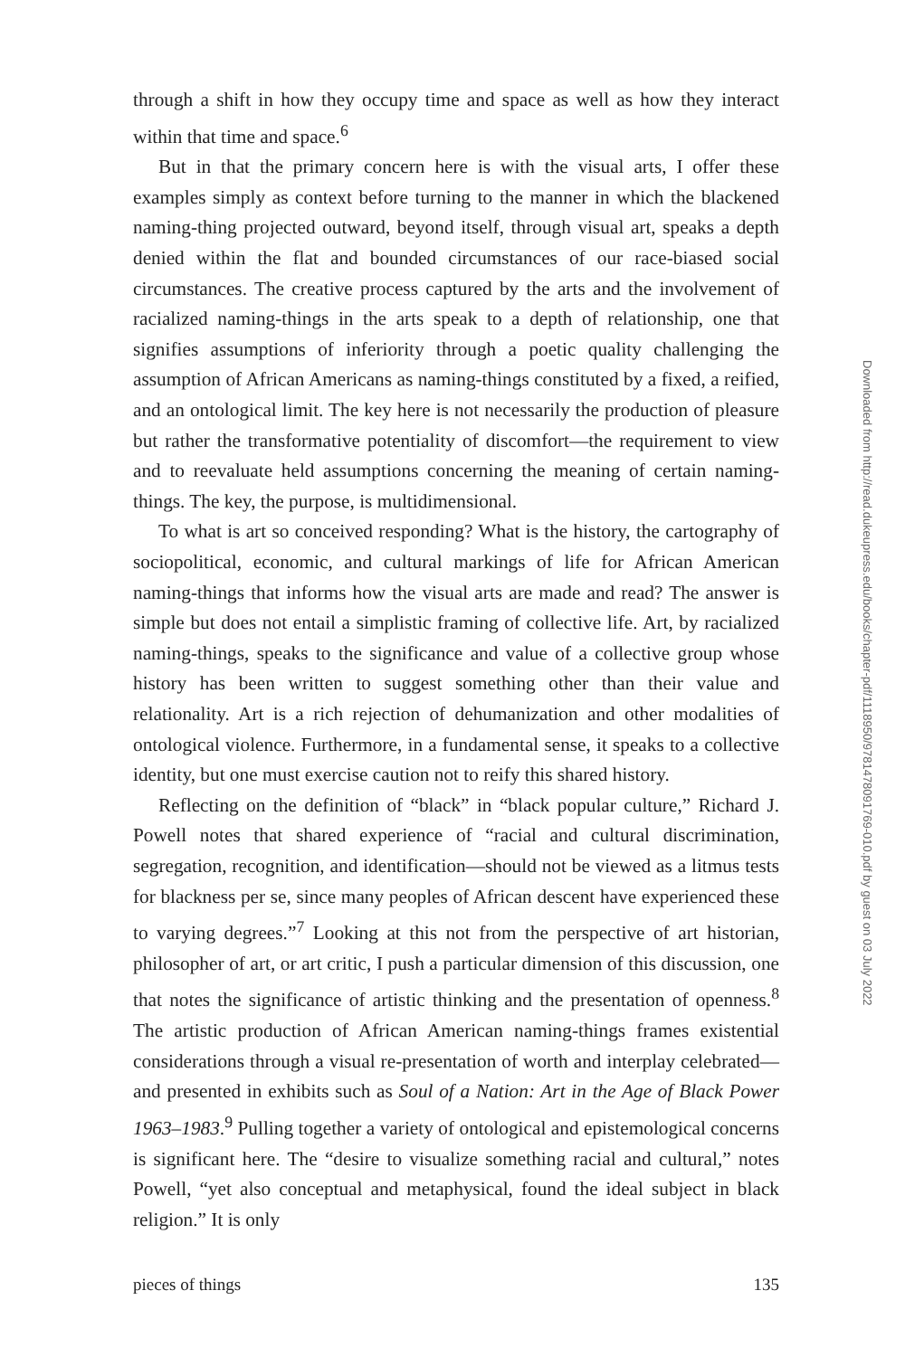through a shift in how they occupy time and space as well as how they interact within that time and space.<sup>6</sup>
But in that the primary concern here is with the visual arts, I offer these examples simply as context before turning to the manner in which the blackened naming-thing projected outward, beyond itself, through visual art, speaks a depth denied within the flat and bounded circumstances of our race-biased social circumstances. The creative process captured by the arts and the involvement of racialized naming-things in the arts speak to a depth of relationship, one that signifies assumptions of inferiority through a poetic quality challenging the assumption of African Americans as naming-things constituted by a fixed, a reified, and an ontological limit. The key here is not necessarily the production of pleasure but rather the transformative potentiality of discomfort—the requirement to view and to reevaluate held assumptions concerning the meaning of certain naming-things. The key, the purpose, is multidimensional.
To what is art so conceived responding? What is the history, the cartography of sociopolitical, economic, and cultural markings of life for African American naming-things that informs how the visual arts are made and read? The answer is simple but does not entail a simplistic framing of collective life. Art, by racialized naming-things, speaks to the significance and value of a collective group whose history has been written to suggest something other than their value and relationality. Art is a rich rejection of dehumanization and other modalities of ontological violence. Furthermore, in a fundamental sense, it speaks to a collective identity, but one must exercise caution not to reify this shared history.
Reflecting on the definition of “black” in “black popular culture,” Richard J. Powell notes that shared experience of “racial and cultural discrimination, segregation, recognition, and identification—should not be viewed as a litmus tests for blackness per se, since many peoples of African descent have experienced these to varying degrees.”<sup>7</sup> Looking at this not from the perspective of art historian, philosopher of art, or art critic, I push a particular dimension of this discussion, one that notes the significance of artistic thinking and the presentation of openness.<sup>8</sup> The artistic production of African American naming-things frames existential considerations through a visual re-presentation of worth and interplay celebrated—and presented in exhibits such as Soul of a Nation: Art in the Age of Black Power 1963–1983.<sup>9</sup> Pulling together a variety of ontological and epistemological concerns is significant here. The “desire to visualize something racial and cultural,” notes Powell, “yet also conceptual and metaphysical, found the ideal subject in black religion.” It is only
pieces of things 135
Downloaded from http://read.dukeupress.edu/books/chapter-pdf/1118950/9781478091769-010.pdf by guest on 03 July 2022